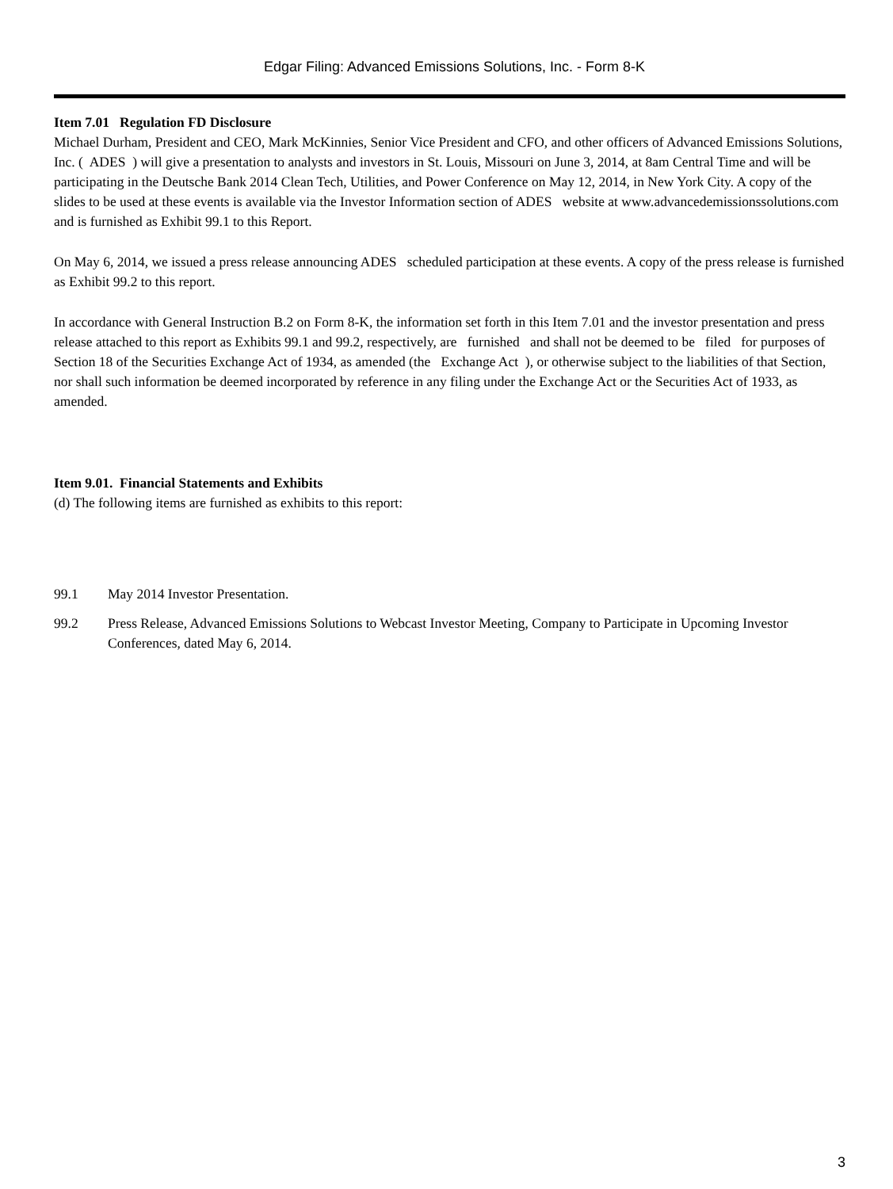Edgar Filing: Advanced Emissions Solutions, Inc. - Form 8-K
Item 7.01 Regulation FD Disclosure
Michael Durham, President and CEO, Mark McKinnies, Senior Vice President and CFO, and other officers of Advanced Emissions Solutions, Inc. ( ADES ) will give a presentation to analysts and investors in St. Louis, Missouri on June 3, 2014, at 8am Central Time and will be participating in the Deutsche Bank 2014 Clean Tech, Utilities, and Power Conference on May 12, 2014, in New York City. A copy of the slides to be used at these events is available via the Investor Information section of ADES website at www.advancedemissionssolutions.com and is furnished as Exhibit 99.1 to this Report.
On May 6, 2014, we issued a press release announcing ADES scheduled participation at these events. A copy of the press release is furnished as Exhibit 99.2 to this report.
In accordance with General Instruction B.2 on Form 8-K, the information set forth in this Item 7.01 and the investor presentation and press release attached to this report as Exhibits 99.1 and 99.2, respectively, are furnished and shall not be deemed to be filed for purposes of Section 18 of the Securities Exchange Act of 1934, as amended (the Exchange Act ), or otherwise subject to the liabilities of that Section, nor shall such information be deemed incorporated by reference in any filing under the Exchange Act or the Securities Act of 1933, as amended.
Item 9.01. Financial Statements and Exhibits
(d) The following items are furnished as exhibits to this report:
99.1 May 2014 Investor Presentation.
99.2 Press Release, Advanced Emissions Solutions to Webcast Investor Meeting, Company to Participate in Upcoming Investor Conferences, dated May 6, 2014.
3